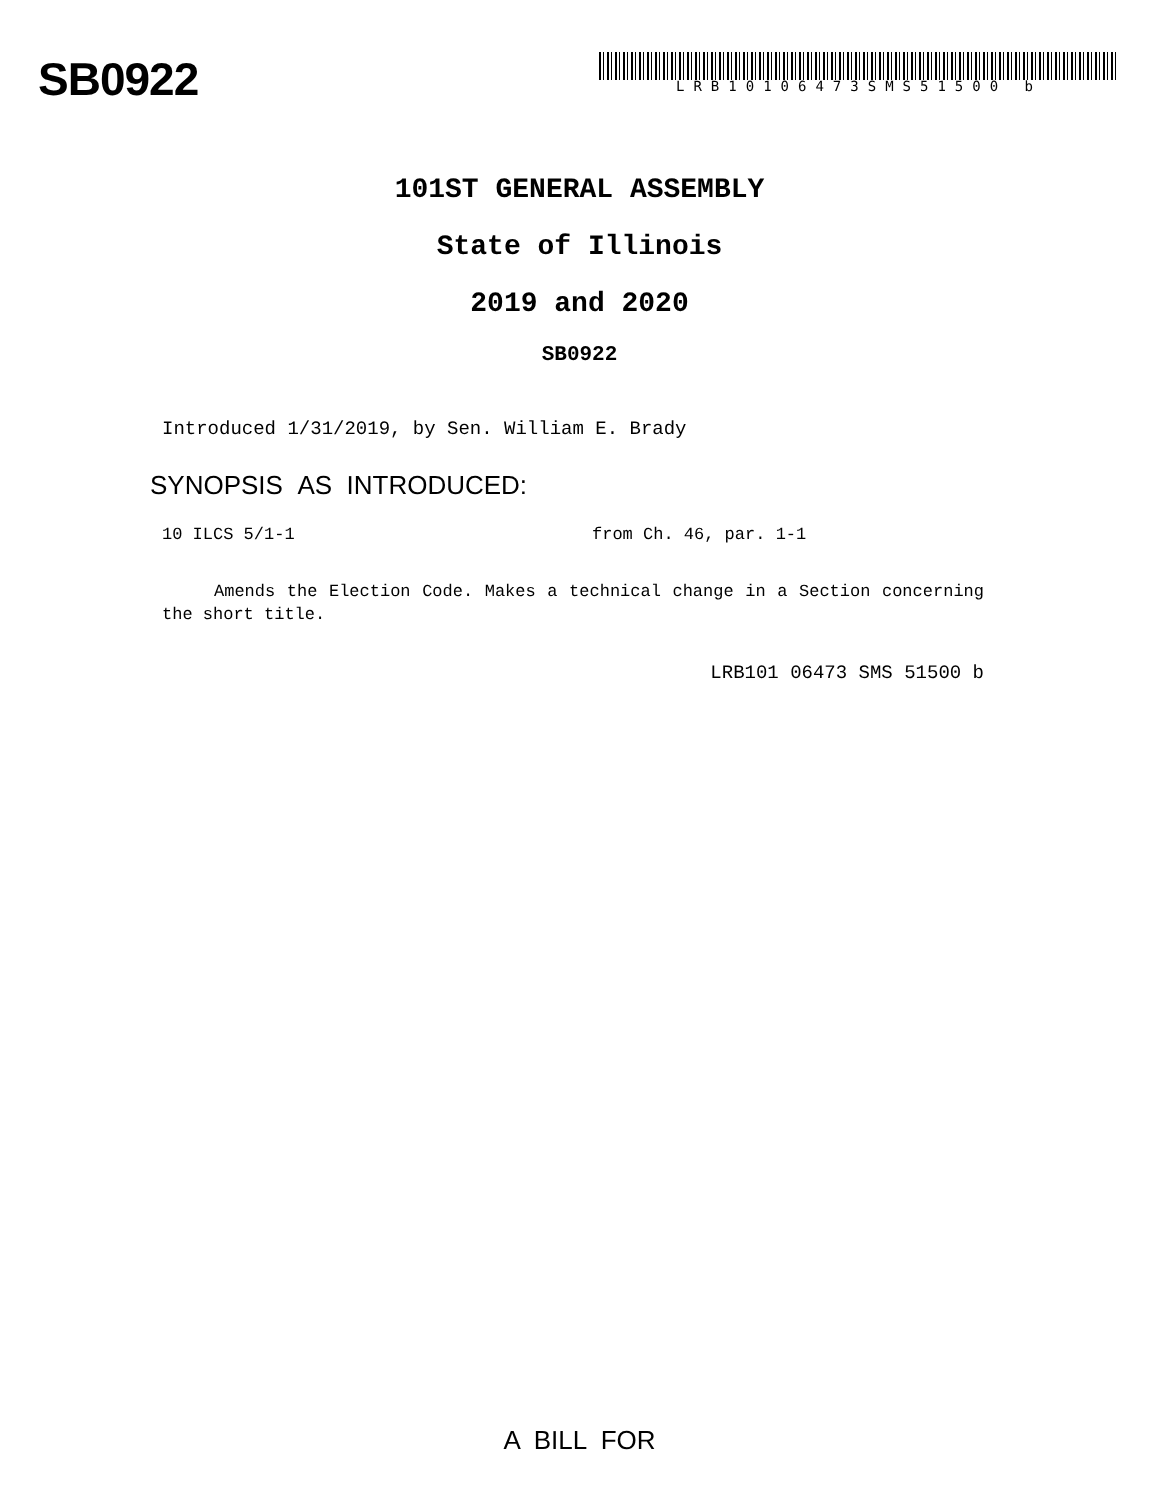SB0922
LRB10106473SMS51500 b
101ST GENERAL ASSEMBLY
State of Illinois
2019 and 2020
SB0922
Introduced 1/31/2019, by Sen. William E. Brady
SYNOPSIS AS INTRODUCED:
10 ILCS 5/1-1 from Ch. 46, par. 1-1
Amends the Election Code. Makes a technical change in a Section concerning the short title.
LRB101 06473 SMS 51500 b
A BILL FOR